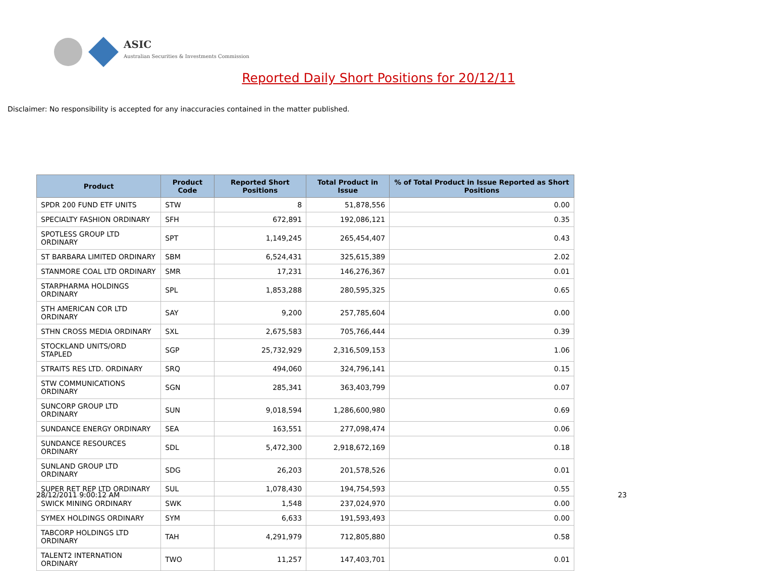ASIC
Australian Securities & Investments Commission
Reported Daily Short Positions for 20/12/11
Disclaimer: No responsibility is accepted for any inaccuracies contained in the matter published.
| Product | Product Code | Reported Short Positions | Total Product in Issue | % of Total Product in Issue Reported as Short Positions |
| --- | --- | --- | --- | --- |
| SPDR 200 FUND ETF UNITS | STW | 8 | 51,878,556 | 0.00 |
| SPECIALTY FASHION ORDINARY | SFH | 672,891 | 192,086,121 | 0.35 |
| SPOTLESS GROUP LTD ORDINARY | SPT | 1,149,245 | 265,454,407 | 0.43 |
| ST BARBARA LIMITED ORDINARY | SBM | 6,524,431 | 325,615,389 | 2.02 |
| STANMORE COAL LTD ORDINARY | SMR | 17,231 | 146,276,367 | 0.01 |
| STARPHARMA HOLDINGS ORDINARY | SPL | 1,853,288 | 280,595,325 | 0.65 |
| STH AMERICAN COR LTD ORDINARY | SAY | 9,200 | 257,785,604 | 0.00 |
| STHN CROSS MEDIA ORDINARY | SXL | 2,675,583 | 705,766,444 | 0.39 |
| STOCKLAND UNITS/ORD STAPLED | SGP | 25,732,929 | 2,316,509,153 | 1.06 |
| STRAITS RES LTD. ORDINARY | SRQ | 494,060 | 324,796,141 | 0.15 |
| STW COMMUNICATIONS ORDINARY | SGN | 285,341 | 363,403,799 | 0.07 |
| SUNCORP GROUP LTD ORDINARY | SUN | 9,018,594 | 1,286,600,980 | 0.69 |
| SUNDANCE ENERGY ORDINARY | SEA | 163,551 | 277,098,474 | 0.06 |
| SUNDANCE RESOURCES ORDINARY | SDL | 5,472,300 | 2,918,672,169 | 0.18 |
| SUNLAND GROUP LTD ORDINARY | SDG | 26,203 | 201,578,526 | 0.01 |
| SUPER RET REP LTD ORDINARY | SUL | 1,078,430 | 194,754,593 | 0.55 |
| SWICK MINING ORDINARY | SWK | 1,548 | 237,024,970 | 0.00 |
| SYMEX HOLDINGS ORDINARY | SYM | 6,633 | 191,593,493 | 0.00 |
| TABCORP HOLDINGS LTD ORDINARY | TAH | 4,291,979 | 712,805,880 | 0.58 |
| TALENT2 INTERNATION ORDINARY | TWO | 11,257 | 147,403,701 | 0.01 |
28/12/2011 9:00:12 AM 23